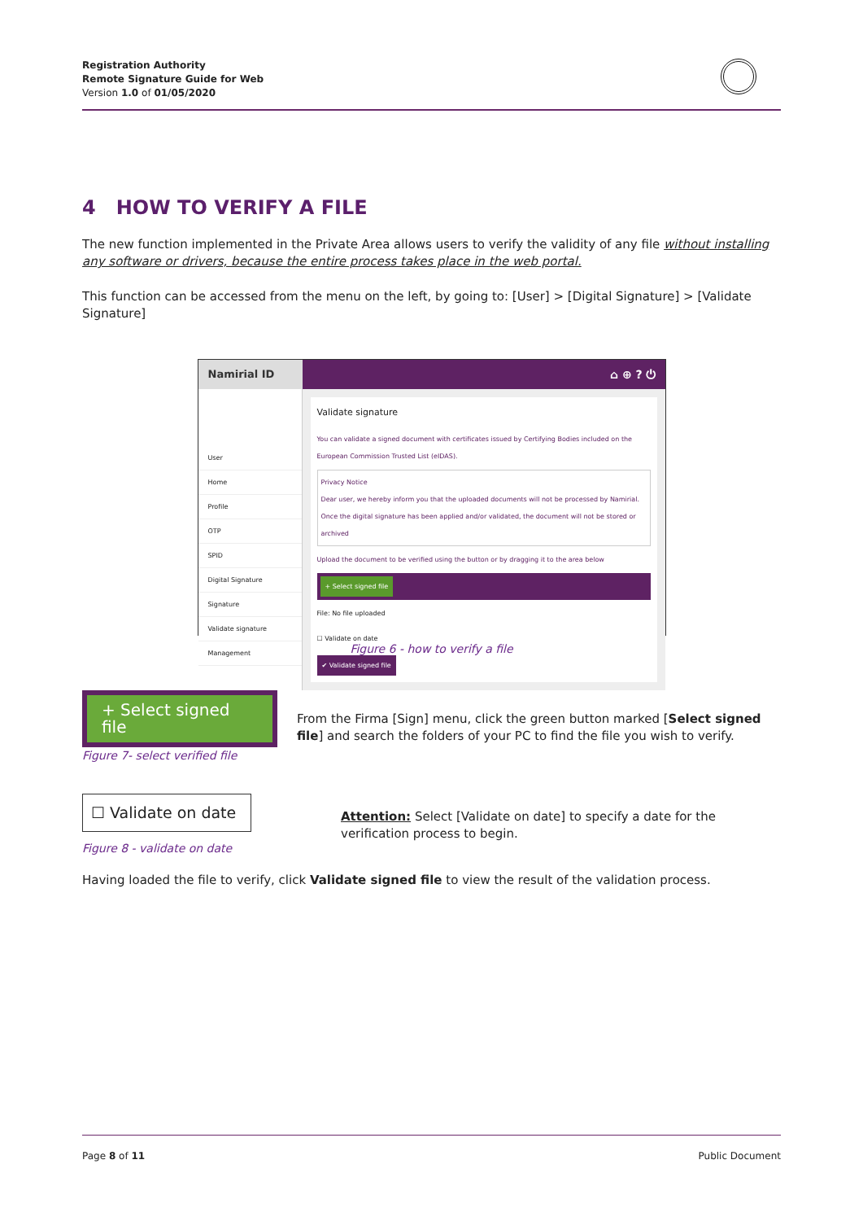Registration Authority
Remote Signature Guide for Web
Version 1.0 of 01/05/2020
4 HOW TO VERIFY A FILE
The new function implemented in the Private Area allows users to verify the validity of any file without installing any software or drivers, because the entire process takes place in the web portal.
This function can be accessed from the menu on the left, by going to: [User] > [Digital Signature] > [Validate Signature]
Namirial ID
⌂ ⊕ ? ⏻
User
Home
Profile
OTP
SPID
Digital Signature
Signature
Validate signature
Management
Validate signature
You can validate a signed document with certificates issued by Certifying Bodies included on the European Commission Trusted List (eIDAS).
Privacy Notice
Dear user, we hereby inform you that the uploaded documents will not be processed by Namirial.
Once the digital signature has been applied and/or validated, the document will not be stored or archived
Upload the document to be verified using the button or by dragging it to the area below
+ Select signed file
File: No file uploaded
☐ Validate on date
✔ Validate signed file
Figure 6 - how to verify a file
+ Select signed file
Figure 7- select verified file
From the Firma [Sign] menu, click the green button marked [Select signed file] and search the folders of your PC to find the file you wish to verify.
☐ Validate on date
Figure 8 - validate on date
Attention: Select [Validate on date] to specify a date for the verification process to begin.
Having loaded the file to verify, click Validate signed file to view the result of the validation process.
Page 8 of 11 Public Document